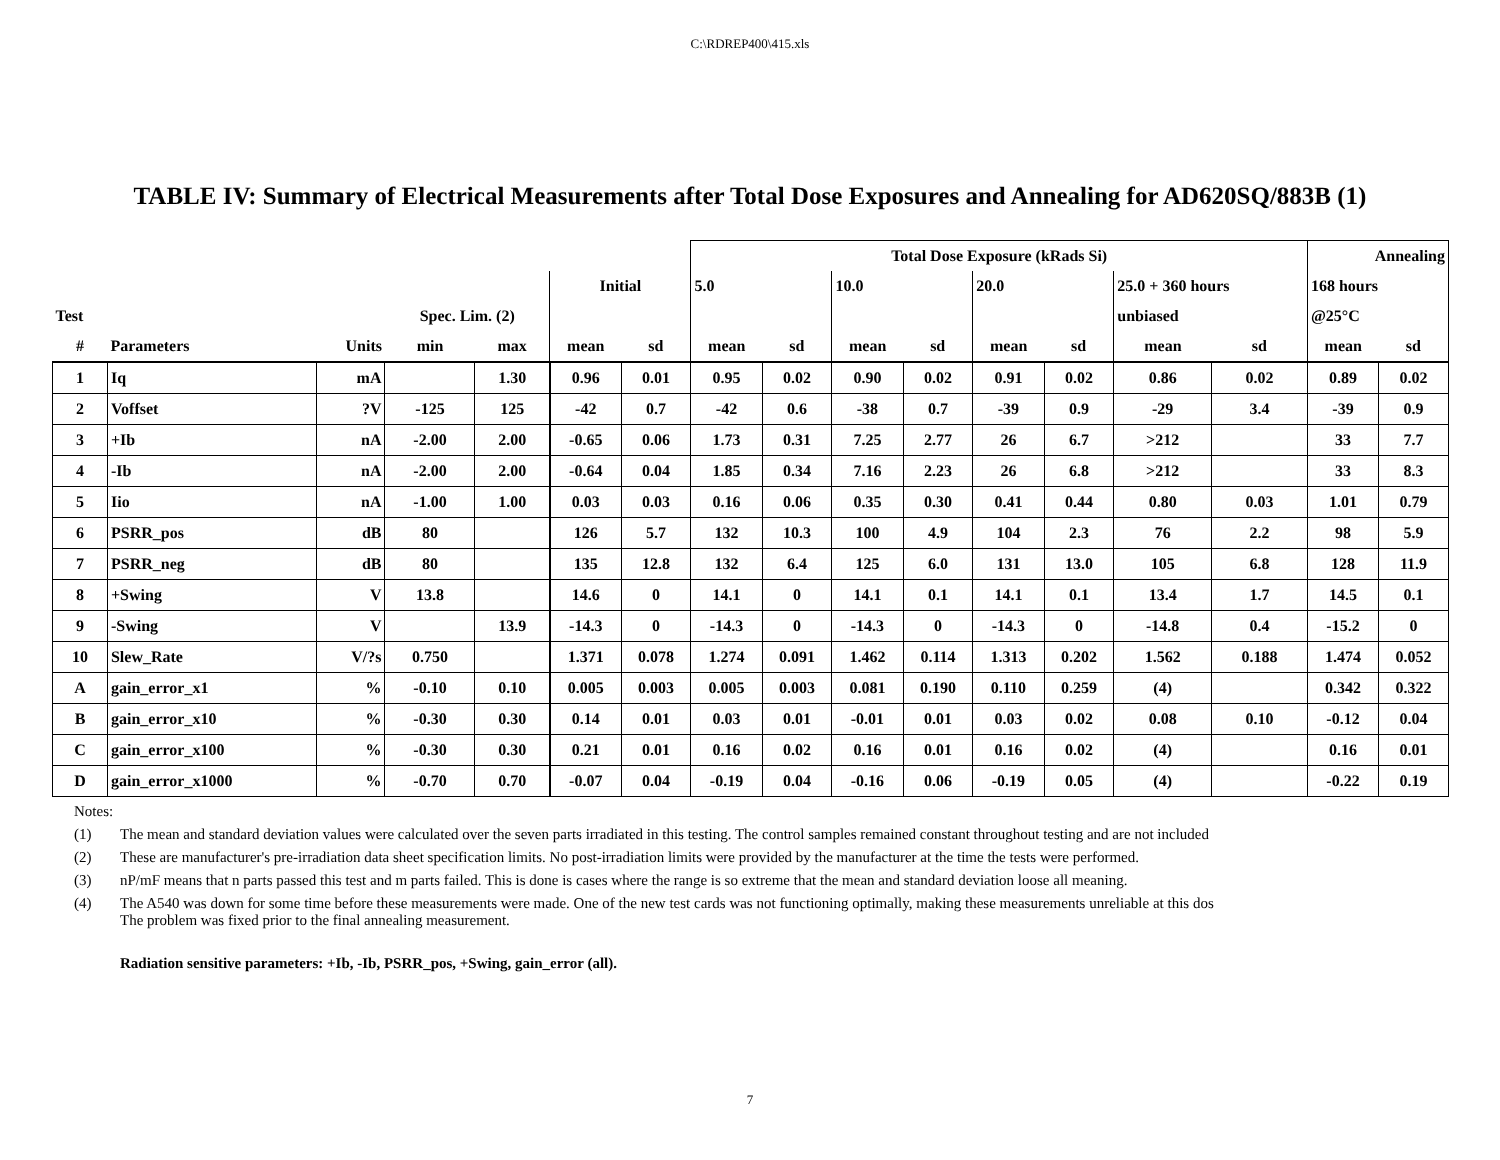C:\RDREP400\415.xls
TABLE IV: Summary of Electrical Measurements after Total Dose Exposures and Annealing for AD620SQ/883B (1)
| | | | | | | | Total Dose Exposure (kRads Si) | | | | | | | | Annealing | |
| --- | --- | --- | --- | --- | --- | --- | --- | --- | --- | --- | --- | --- | --- | --- | --- | --- |
| | | | | | Initial | | 5.0 | | 10.0 | | 20.0 | | 25.0 + 360 hours | | 168 hours | |
| Test | | | Spec. Lim. (2) | | | | | | | | | | unbiased | | @25°C | |
| # | Parameters | Units | min | max | mean | sd | mean | sd | mean | sd | mean | sd | mean | sd | mean | sd |
| 1 | Iq | mA | | 1.30 | 0.96 | 0.01 | 0.95 | 0.02 | 0.90 | 0.02 | 0.91 | 0.02 | 0.86 | 0.02 | 0.89 | 0.02 |
| 2 | Voffset | ?V | -125 | 125 | -42 | 0.7 | -42 | 0.6 | -38 | 0.7 | -39 | 0.9 | -29 | 3.4 | -39 | 0.9 |
| 3 | +Ib | nA | -2.00 | 2.00 | -0.65 | 0.06 | 1.73 | 0.31 | 7.25 | 2.77 | 26 | 6.7 | >212 | | 33 | 7.7 |
| 4 | -Ib | nA | -2.00 | 2.00 | -0.64 | 0.04 | 1.85 | 0.34 | 7.16 | 2.23 | 26 | 6.8 | >212 | | 33 | 8.3 |
| 5 | Iio | nA | -1.00 | 1.00 | 0.03 | 0.03 | 0.16 | 0.06 | 0.35 | 0.30 | 0.41 | 0.44 | 0.80 | 0.03 | 1.01 | 0.79 |
| 6 | PSRR_pos | dB | 80 | | 126 | 5.7 | 132 | 10.3 | 100 | 4.9 | 104 | 2.3 | 76 | 2.2 | 98 | 5.9 |
| 7 | PSRR_neg | dB | 80 | | 135 | 12.8 | 132 | 6.4 | 125 | 6.0 | 131 | 13.0 | 105 | 6.8 | 128 | 11.9 |
| 8 | +Swing | V | 13.8 | | 14.6 | 0 | 14.1 | 0 | 14.1 | 0.1 | 14.1 | 0.1 | 13.4 | 1.7 | 14.5 | 0.1 |
| 9 | -Swing | V | | 13.9 | -14.3 | 0 | -14.3 | 0 | -14.3 | 0 | -14.3 | 0 | -14.8 | 0.4 | -15.2 | 0 |
| 10 | Slew_Rate | V/?s | 0.750 | | 1.371 | 0.078 | 1.274 | 0.091 | 1.462 | 0.114 | 1.313 | 0.202 | 1.562 | 0.188 | 1.474 | 0.052 |
| A | gain_error_x1 | % | -0.10 | 0.10 | 0.005 | 0.003 | 0.005 | 0.003 | 0.081 | 0.190 | 0.110 | 0.259 | (4) | | 0.342 | 0.322 |
| B | gain_error_x10 | % | -0.30 | 0.30 | 0.14 | 0.01 | 0.03 | 0.01 | -0.01 | 0.01 | 0.03 | 0.02 | 0.08 | 0.10 | -0.12 | 0.04 |
| C | gain_error_x100 | % | -0.30 | 0.30 | 0.21 | 0.01 | 0.16 | 0.02 | 0.16 | 0.01 | 0.16 | 0.02 | (4) | | 0.16 | 0.01 |
| D | gain_error_x1000 | % | -0.70 | 0.70 | -0.07 | 0.04 | -0.19 | 0.04 | -0.16 | 0.06 | -0.19 | 0.05 | (4) | | -0.22 | 0.19 |
Notes:
(1) The mean and standard deviation values were calculated over the seven parts irradiated in this testing. The control samples remained constant throughout testing and are not included
(2) These are manufacturer's pre-irradiation data sheet specification limits. No post-irradiation limits were provided by the manufacturer at the time the tests were performed.
(3) nP/mF means that n parts passed this test and m parts failed. This is done is cases where the range is so extreme that the mean and standard deviation loose all meaning.
(4) The A540 was down for some time before these measurements were made. One of the new test cards was not functioning optimally, making these measurements unreliable at this dos
The problem was fixed prior to the final annealing measurement.
Radiation sensitive parameters: +Ib, -Ib, PSRR_pos, +Swing, gain_error (all).
7